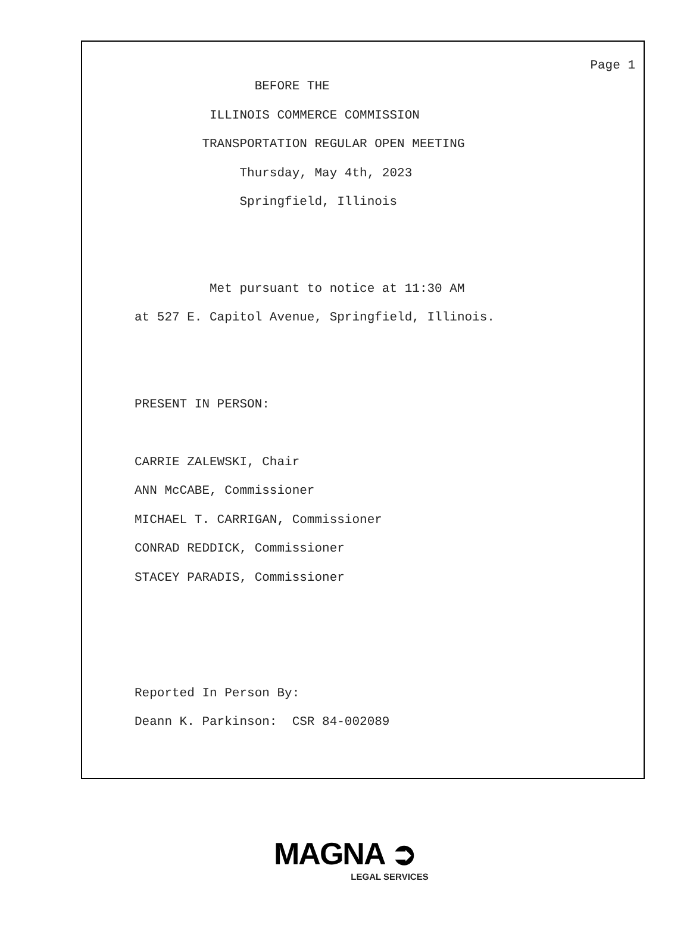Page 1
BEFORE THE
ILLINOIS COMMERCE COMMISSION
TRANSPORTATION REGULAR OPEN MEETING
Thursday, May 4th, 2023
Springfield, Illinois
Met pursuant to notice at 11:30 AM
at 527 E. Capitol Avenue, Springfield, Illinois.
PRESENT IN PERSON:
CARRIE ZALEWSKI, Chair
ANN McCABE, Commissioner
MICHAEL T. CARRIGAN, Commissioner
CONRAD REDDICK, Commissioner
STACEY PARADIS, Commissioner
Reported In Person By:
Deann K. Parkinson: CSR 84-002089
MAGNA ➲
LEGAL SERVICES